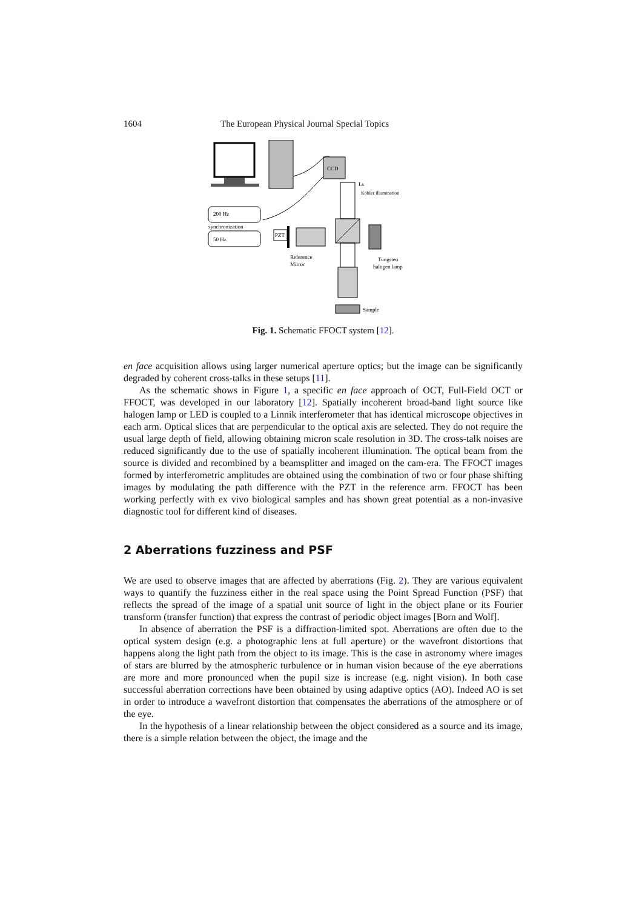1604 The European Physical Journal Special Topics
CCD
200 Hz
synchronization
50 Hz
PZT
Köhler illumination
Reference
Mirror
Tungsten
halogen lamp
Sample
Ls
Fig. 1. Schematic FFOCT system [12].
en face acquisition allows using larger numerical aperture optics; but the image can be significantly degraded by coherent cross-talks in these setups [11].
As the schematic shows in Figure 1, a specific en face approach of OCT, Full-Field OCT or FFOCT, was developed in our laboratory [12]. Spatially incoherent broad-band light source like halogen lamp or LED is coupled to a Linnik interferometer that has identical microscope objectives in each arm. Optical slices that are perpendicular to the optical axis are selected. They do not require the usual large depth of field, allowing obtaining micron scale resolution in 3D. The cross-talk noises are reduced significantly due to the use of spatially incoherent illumination. The optical beam from the source is divided and recombined by a beamsplitter and imaged on the cam-era. The FFOCT images formed by interferometric amplitudes are obtained using the combination of two or four phase shifting images by modulating the path difference with the PZT in the reference arm. FFOCT has been working perfectly with ex vivo biological samples and has shown great potential as a non-invasive diagnostic tool for different kind of diseases.
2 Aberrations fuzziness and PSF
We are used to observe images that are affected by aberrations (Fig. 2). They are various equivalent ways to quantify the fuzziness either in the real space using the Point Spread Function (PSF) that reflects the spread of the image of a spatial unit source of light in the object plane or its Fourier transform (transfer function) that express the contrast of periodic object images [Born and Wolf].
In absence of aberration the PSF is a diffraction-limited spot. Aberrations are often due to the optical system design (e.g. a photographic lens at full aperture) or the wavefront distortions that happens along the light path from the object to its image. This is the case in astronomy where images of stars are blurred by the atmospheric turbulence or in human vision because of the eye aberrations are more and more pronounced when the pupil size is increase (e.g. night vision). In both case successful aberration corrections have been obtained by using adaptive optics (AO). Indeed AO is set in order to introduce a wavefront distortion that compensates the aberrations of the atmosphere or of the eye.
In the hypothesis of a linear relationship between the object considered as a source and its image, there is a simple relation between the object, the image and the